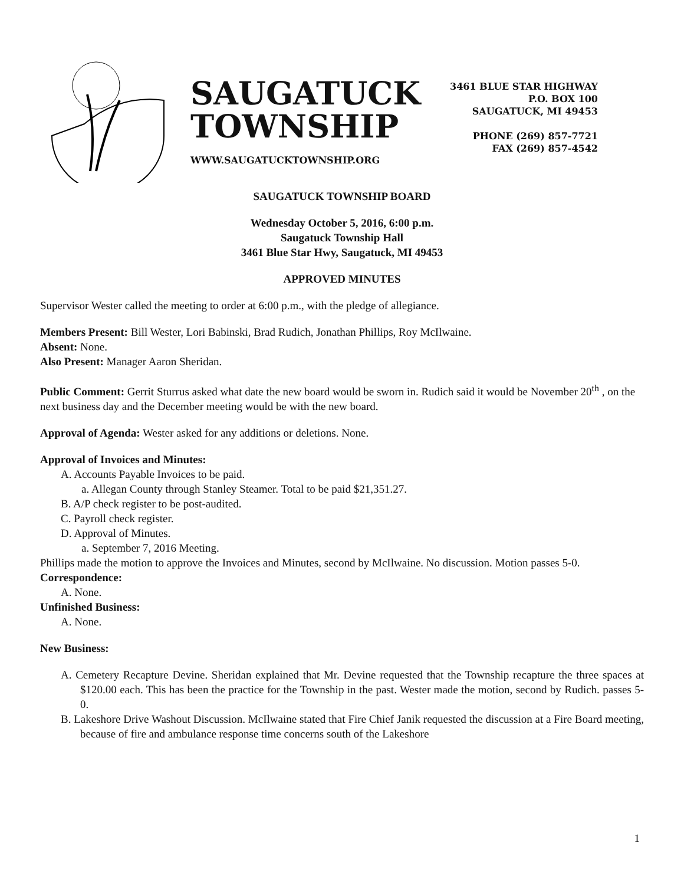SAUGATUCK
TOWNSHIP
WWW.SAUGATUCKTOWNSHIP.ORG
3461 BLUE STAR HIGHWAY
P.O. BOX 100
SAUGATUCK, MI 49453
PHONE (269) 857-7721
FAX (269) 857-4542
SAUGATUCK TOWNSHIP BOARD
Wednesday October 5, 2016, 6:00 p.m.
Saugatuck Township Hall
3461 Blue Star Hwy, Saugatuck, MI 49453
APPROVED MINUTES
Supervisor Wester called the meeting to order at 6:00 p.m., with the pledge of allegiance.
Members Present: Bill Wester, Lori Babinski, Brad Rudich, Jonathan Phillips, Roy McIlwaine.
Absent: None.
Also Present: Manager Aaron Sheridan.
Public Comment: Gerrit Sturrus asked what date the new board would be sworn in. Rudich said it would be November 20<sup>th</sup> , on the next business day and the December meeting would be with the new board.
Approval of Agenda: Wester asked for any additions or deletions. None.
Approval of Invoices and Minutes:
A. Accounts Payable Invoices to be paid.
a. Allegan County through Stanley Steamer. Total to be paid $21,351.27.
B. A/P check register to be post-audited.
C. Payroll check register.
D. Approval of Minutes.
a. September 7, 2016 Meeting.
Phillips made the motion to approve the Invoices and Minutes, second by McIlwaine. No discussion. Motion passes 5-0.
Correspondence:
A. None.
Unfinished Business:
A. None.
New Business:
A. Cemetery Recapture Devine. Sheridan explained that Mr. Devine requested that the Township recapture the three spaces at $120.00 each. This has been the practice for the Township in the past. Wester made the motion, second by Rudich. passes 5-0.
B. Lakeshore Drive Washout Discussion. McIlwaine stated that Fire Chief Janik requested the discussion at a Fire Board meeting, because of fire and ambulance response time concerns south of the Lakeshore
1